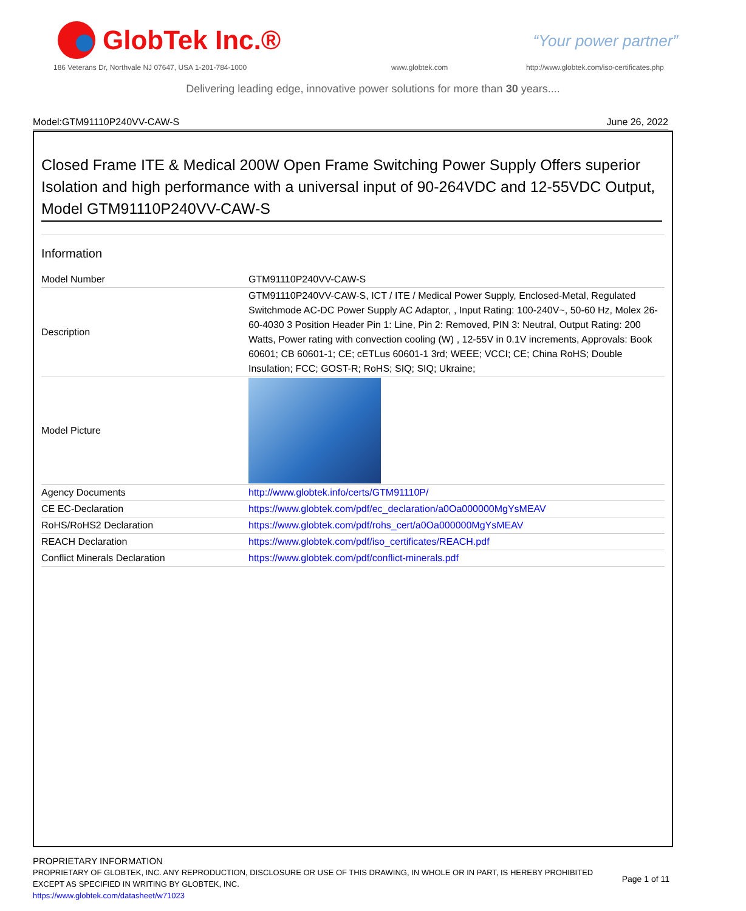GlobTek Inc.®
“Your power partner”
186 Veterans Dr, Northvale NJ 07647, USA 1-201-784-1000
www.globtek.com
http://www.globtek.com/iso-certificates.php
Delivering leading edge, innovative power solutions for more than 30 years....
Model:GTM91110P240VV-CAW-S June 26, 2022
Closed Frame ITE & Medical 200W Open Frame Switching Power Supply Offers superior Isolation and high performance with a universal input of 90-264VDC and 12-55VDC Output, Model GTM91110P240VV-CAW-S
Information
| Model Number | GTM91110P240VV-CAW-S |
| Description | GTM91110P240VV-CAW-S, ICT / ITE / Medical Power Supply, Enclosed-Metal, Regulated Switchmode AC-DC Power Supply AC Adaptor, , Input Rating: 100-240V~, 50-60 Hz, Molex 26-60-4030 3 Position Header Pin 1: Line, Pin 2: Removed, PIN 3: Neutral, Output Rating: 200 Watts, Power rating with convection cooling (W) , 12-55V in 0.1V increments, Approvals: Book 60601; CB 60601-1; CE; cETLus 60601-1 3rd; WEEE; VCCI; CE; China RoHS; Double Insulation; FCC; GOST-R; RoHS; SIQ; SIQ; Ukraine; |
| Model Picture | |
| Agency Documents | http://www.globtek.info/certs/GTM91110P/ |
| CE EC-Declaration | https://www.globtek.com/pdf/ec_declaration/a0Oa000000MgYsMEAV |
| RoHS/RoHS2 Declaration | https://www.globtek.com/pdf/rohs_cert/a0Oa000000MgYsMEAV |
| REACH Declaration | https://www.globtek.com/pdf/iso_certificates/REACH.pdf |
| Conflict Minerals Declaration | https://www.globtek.com/pdf/conflict-minerals.pdf |
PROPRIETARY INFORMATION
PROPRIETARY OF GLOBTEK, INC. ANY REPRODUCTION, DISCLOSURE OR USE OF THIS DRAWING, IN WHOLE OR IN PART, IS HEREBY PROHIBITED
EXCEPT AS SPECIFIED IN WRITING BY GLOBTEK, INC.
Page 1 of 11
https://www.globtek.com/datasheet/w71023